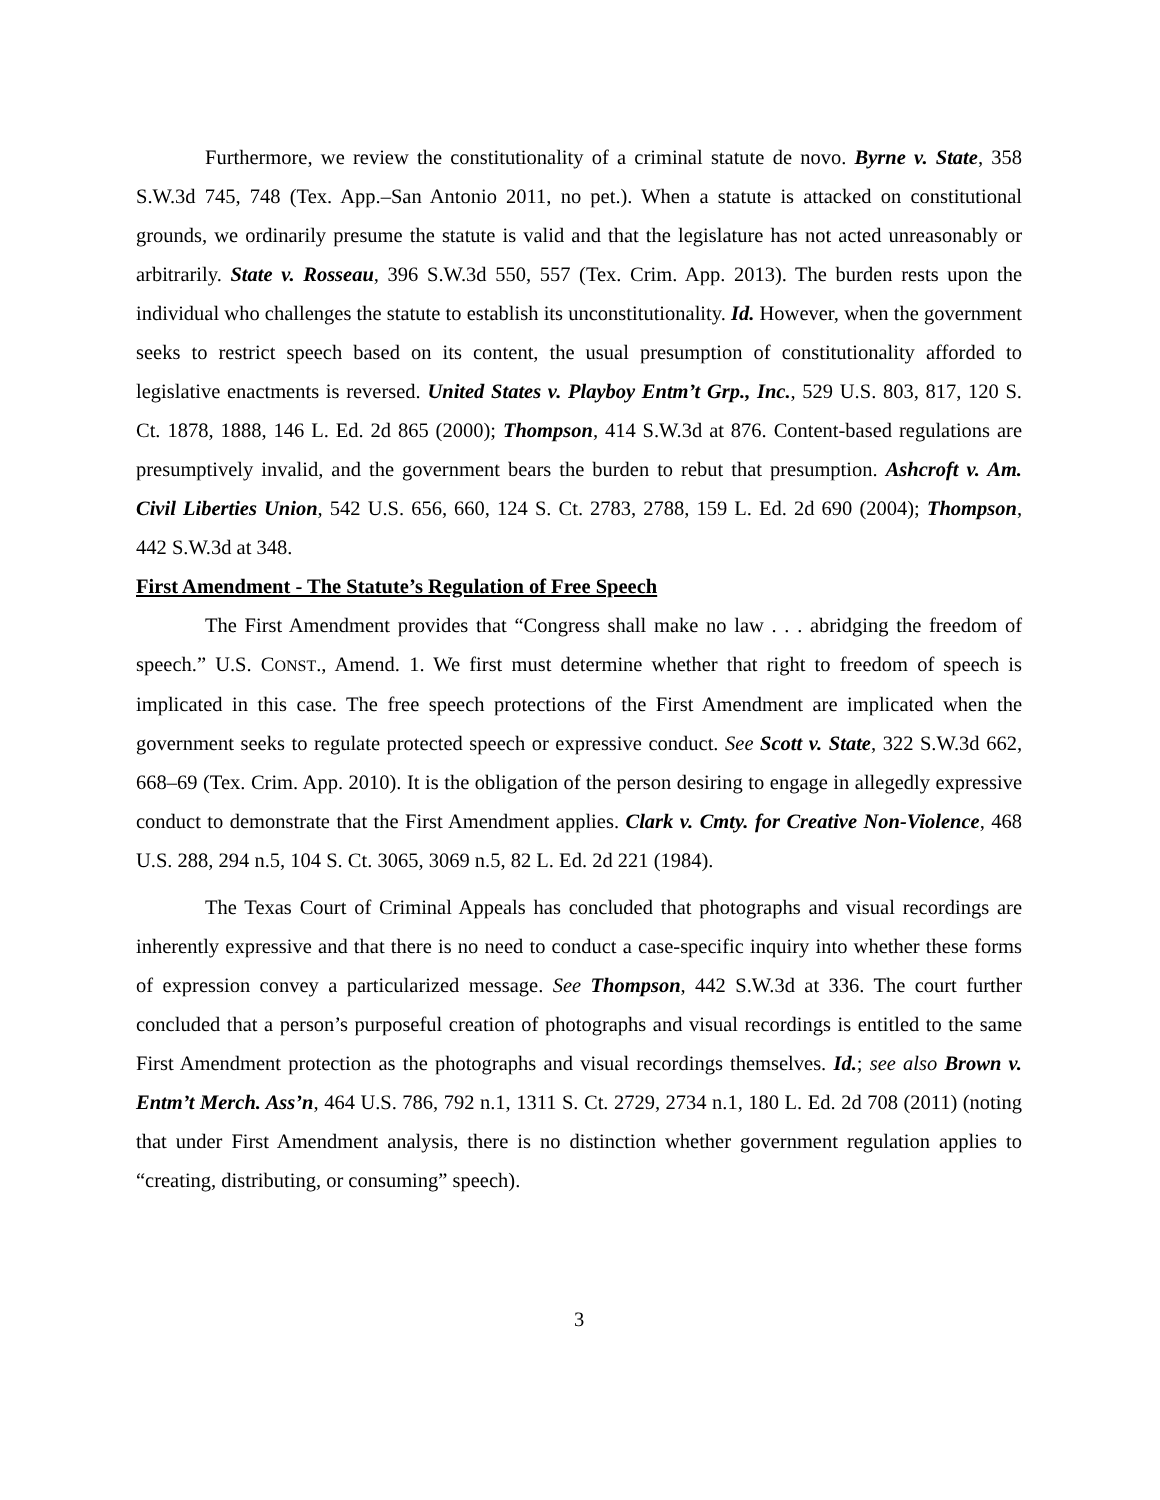Furthermore, we review the constitutionality of a criminal statute de novo. Byrne v. State, 358 S.W.3d 745, 748 (Tex. App.–San Antonio 2011, no pet.). When a statute is attacked on constitutional grounds, we ordinarily presume the statute is valid and that the legislature has not acted unreasonably or arbitrarily. State v. Rosseau, 396 S.W.3d 550, 557 (Tex. Crim. App. 2013). The burden rests upon the individual who challenges the statute to establish its unconstitutionality. Id. However, when the government seeks to restrict speech based on its content, the usual presumption of constitutionality afforded to legislative enactments is reversed. United States v. Playboy Entm’t Grp., Inc., 529 U.S. 803, 817, 120 S. Ct. 1878, 1888, 146 L. Ed. 2d 865 (2000); Thompson, 414 S.W.3d at 876. Content-based regulations are presumptively invalid, and the government bears the burden to rebut that presumption. Ashcroft v. Am. Civil Liberties Union, 542 U.S. 656, 660, 124 S. Ct. 2783, 2788, 159 L. Ed. 2d 690 (2004); Thompson, 442 S.W.3d at 348.
First Amendment - The Statute’s Regulation of Free Speech
The First Amendment provides that “Congress shall make no law . . . abridging the freedom of speech.” U.S. CONST., Amend. 1. We first must determine whether that right to freedom of speech is implicated in this case. The free speech protections of the First Amendment are implicated when the government seeks to regulate protected speech or expressive conduct. See Scott v. State, 322 S.W.3d 662, 668–69 (Tex. Crim. App. 2010). It is the obligation of the person desiring to engage in allegedly expressive conduct to demonstrate that the First Amendment applies. Clark v. Cmty. for Creative Non-Violence, 468 U.S. 288, 294 n.5, 104 S. Ct. 3065, 3069 n.5, 82 L. Ed. 2d 221 (1984).
The Texas Court of Criminal Appeals has concluded that photographs and visual recordings are inherently expressive and that there is no need to conduct a case-specific inquiry into whether these forms of expression convey a particularized message. See Thompson, 442 S.W.3d at 336. The court further concluded that a person’s purposeful creation of photographs and visual recordings is entitled to the same First Amendment protection as the photographs and visual recordings themselves. Id.; see also Brown v. Entm’t Merch. Ass’n, 464 U.S. 786, 792 n.1, 1311 S. Ct. 2729, 2734 n.1, 180 L. Ed. 2d 708 (2011) (noting that under First Amendment analysis, there is no distinction whether government regulation applies to “creating, distributing, or consuming” speech).
3